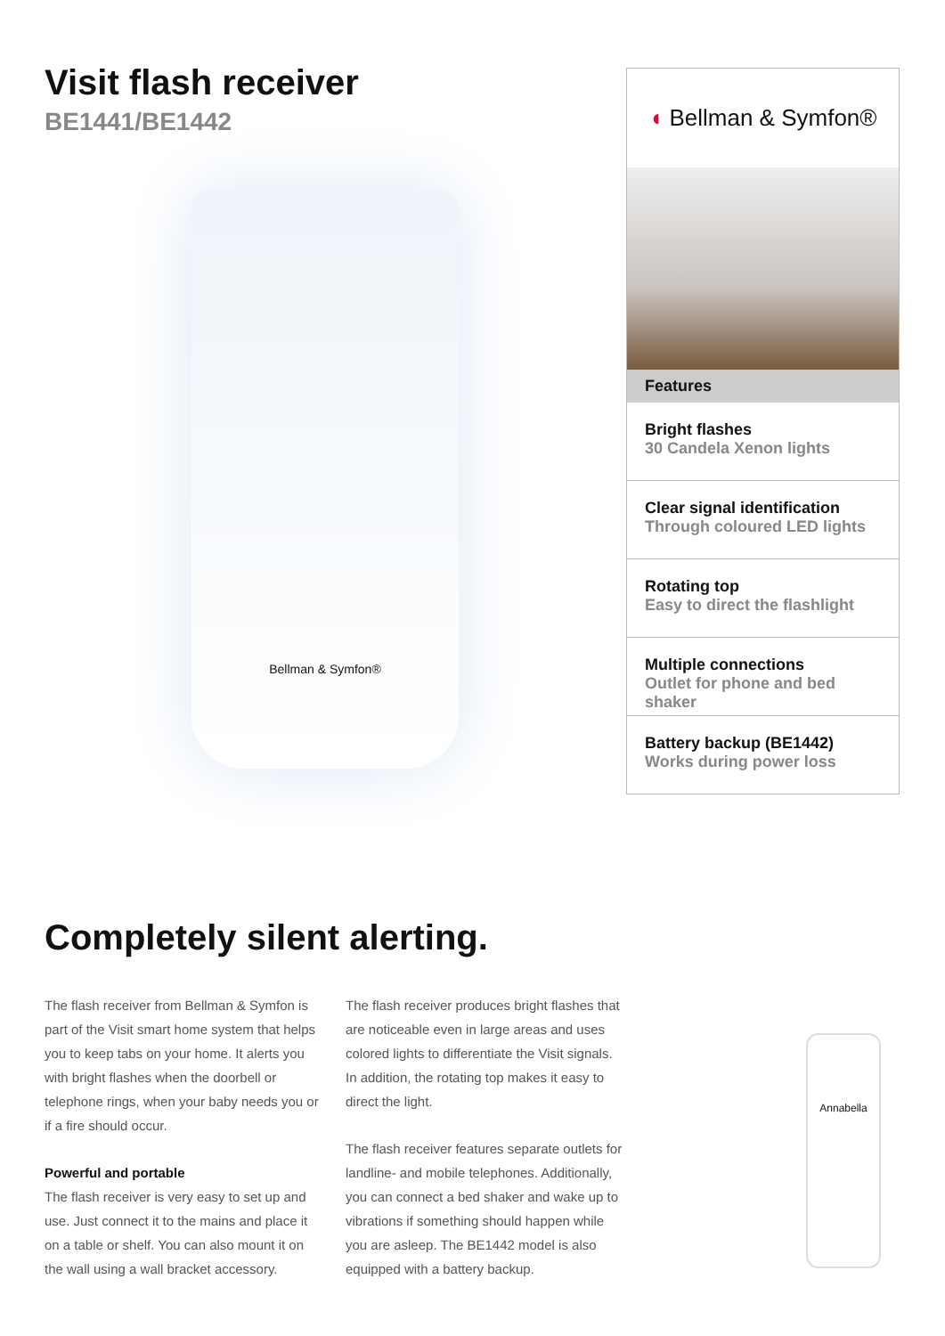Visit flash receiver
BE1441/BE1442
Bellman & Symfon®
◖ Bellman & Symfon®
Features
Bright flashes
30 Candela Xenon lights
Clear signal identification
Through coloured LED lights
Rotating top
Easy to direct the flashlight
Multiple connections
Outlet for phone and bed shaker
Battery backup (BE1442)
Works during power loss
Completely silent alerting.
The flash receiver from Bellman & Symfon is part of the Visit smart home system that helps you to keep tabs on your home. It alerts you with bright flashes when the doorbell or telephone rings, when your baby needs you or if a fire should occur.
Powerful and portable
The flash receiver is very easy to set up and use. Just connect it to the mains and place it on a table or shelf. You can also mount it on the wall using a wall bracket accessory.
The flash receiver produces bright flashes that are noticeable even in large areas and uses colored lights to differentiate the Visit signals. In addition, the rotating top makes it easy to direct the light.
The flash receiver features separate outlets for landline- and mobile telephones. Additionally, you can connect a bed shaker and wake up to vibrations if something should happen while you are asleep. The BE1442 model is also equipped with a battery backup.
Annabella